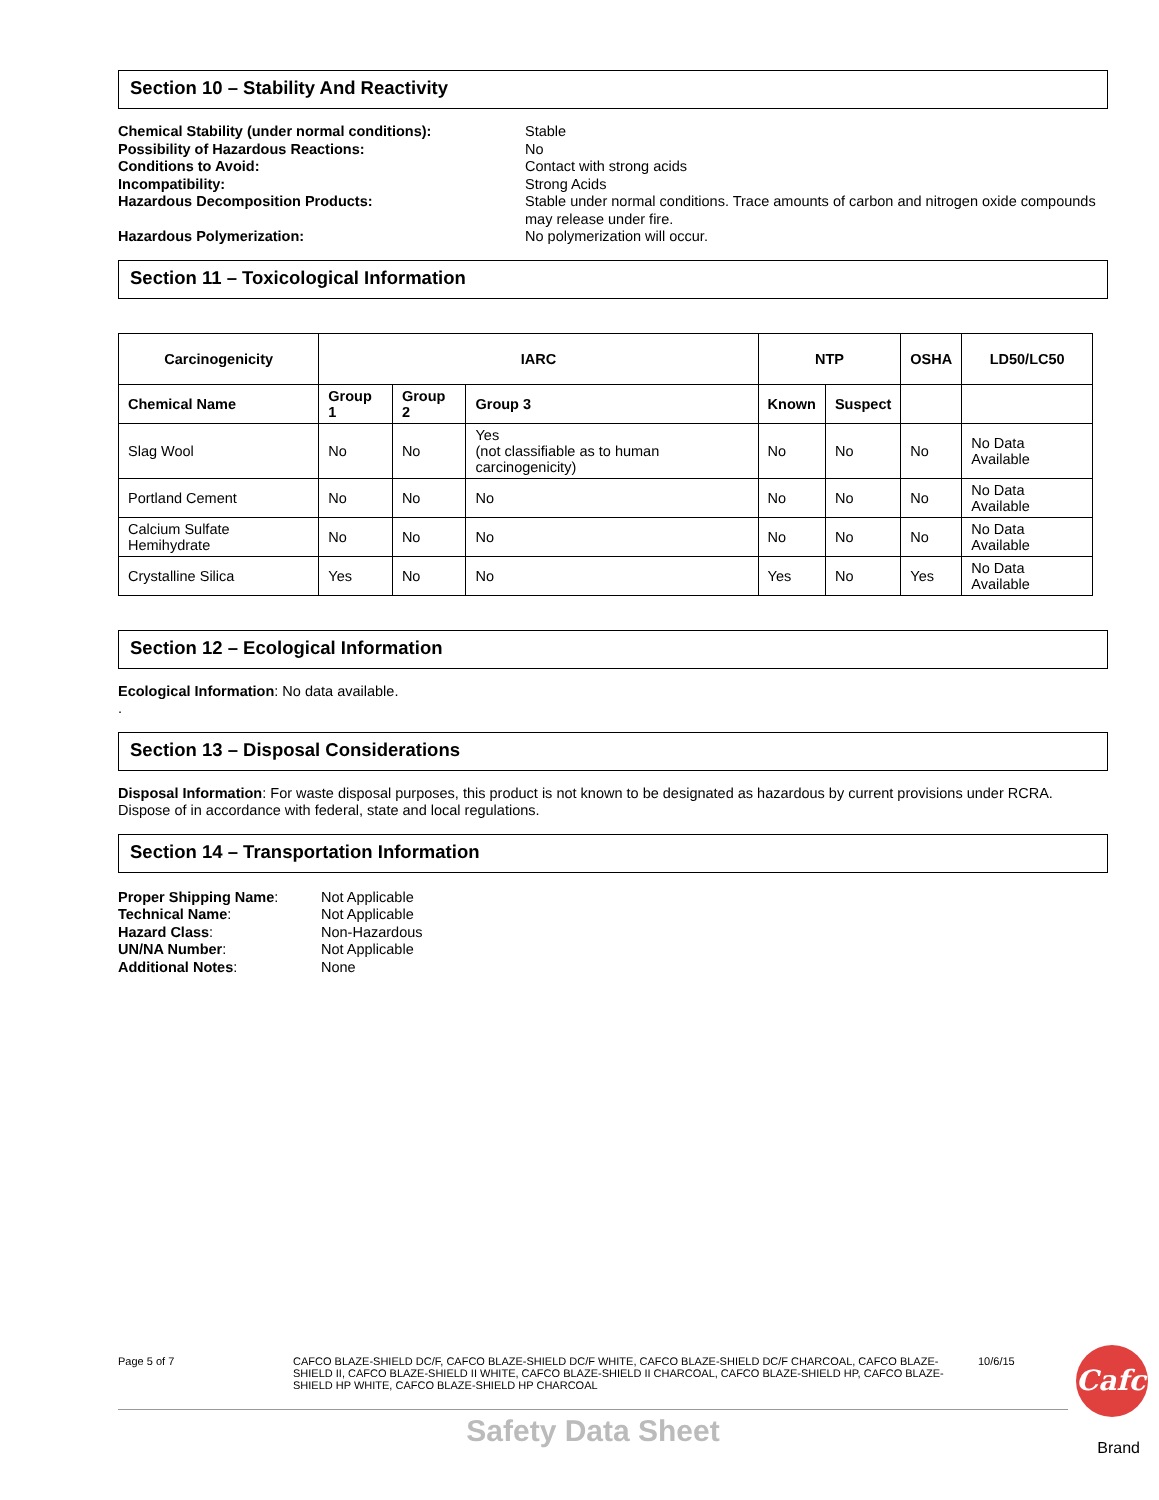Section 10 – Stability And Reactivity
Chemical Stability (under normal conditions): Stable Possibility of Hazardous Reactions: No Conditions to Avoid: Contact with strong acids Incompatibility: Strong Acids Hazardous Decomposition Products: Stable under normal conditions. Trace amounts of carbon and nitrogen oxide compounds may release under fire. Hazardous Polymerization: No polymerization will occur.
Section 11 – Toxicological Information
| Carcinogenicity | IARC | | | NTP | | OSHA | LD50/LC50 |
| --- | --- | --- | --- | --- | --- | --- | --- |
| Chemical Name | Group 1 | Group 2 | Group 3 | Known | Suspect | | |
| Slag Wool | No | No | Yes (not classifiable as to human carcinogenicity) | No | No | No | No Data Available |
| Portland Cement | No | No | No | No | No | No | No Data Available |
| Calcium Sulfate Hemihydrate | No | No | No | No | No | No | No Data Available |
| Crystalline Silica | Yes | No | No | Yes | No | Yes | No Data Available |
Section 12 – Ecological Information
Ecological Information: No data available.
.
Section 13 – Disposal Considerations
Disposal Information: For waste disposal purposes, this product is not known to be designated as hazardous by current provisions under RCRA. Dispose of in accordance with federal, state and local regulations.
Section 14 – Transportation Information
Proper Shipping Name: Not Applicable Technical Name: Not Applicable Hazard Class: Non-Hazardous UN/NA Number: Not Applicable Additional Notes: None
Page 5 of 7 CAFCO BLAZE-SHIELD DC/F, CAFCO BLAZE-SHIELD DC/F WHITE, CAFCO BLAZE-SHIELD DC/F CHARCOAL, CAFCO BLAZE-SHIELD II, CAFCO BLAZE-SHIELD II WHITE, CAFCO BLAZE-SHIELD II CHARCOAL, CAFCO BLAZE-SHIELD HP, CAFCO BLAZE-SHIELD HP WHITE, CAFCO BLAZE-SHIELD HP CHARCOAL 10/6/15
Cafco
Brand
Safety Data Sheet